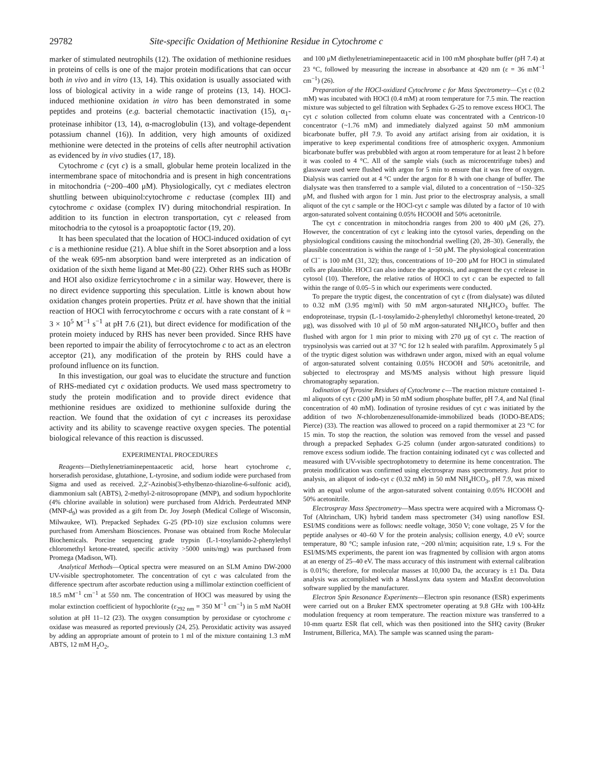29782 Site-specific Oxidation of Methionine Residue in Cytochrome c
marker of stimulated neutrophils (12). The oxidation of methionine residues in proteins of cells is one of the major protein modifications that can occur both in vivo and in vitro (13, 14). This oxidation is usually associated with loss of biological activity in a wide range of proteins (13, 14). HOCl-induced methionine oxidation in vitro has been demonstrated in some peptides and proteins (e.g. bacterial chemotactic inactivation (15), α<sub>1</sub>-proteinase inhibitor (13, 14), α-macroglobulin (13), and voltage-dependent potassium channel (16)). In addition, very high amounts of oxidized methionine were detected in the proteins of cells after neutrophil activation as evidenced by in vivo studies (17, 18).
Cytochrome c (cyt c) is a small, globular heme protein localized in the intermembrane space of mitochondria and is present in high concentrations in mitochondria (~200–400 μM). Physiologically, cyt c mediates electron shuttling between ubiquinol:cytochrome c reductase (complex III) and cytochrome c oxidase (complex IV) during mitochondrial respiration. In addition to its function in electron transportation, cyt c released from mitochodria to the cytosol is a proapoptotic factor (19, 20).
It has been speculated that the location of HOCl-induced oxidation of cyt c is a methionine residue (21). A blue shift in the Soret absorption and a loss of the weak 695-nm absorption band were interpreted as an indication of oxidation of the sixth heme ligand at Met-80 (22). Other RHS such as HOBr and HOI also oxidize ferricytochrome c in a similar way. However, there is no direct evidence supporting this speculation. Little is known about how oxidation changes protein properties. Prütz et al. have shown that the initial reaction of HOCl with ferrocytochrome c occurs with a rate constant of k = 3 × 10<sup>5</sup> M<sup>−1</sup> s<sup>−1</sup> at pH 7.6 (21), but direct evidence for modification of the protein moiety induced by RHS has never been provided. Since RHS have been reported to impair the ability of ferrocytochrome c to act as an electron acceptor (21), any modification of the protein by RHS could have a profound influence on its function.
In this investigation, our goal was to elucidate the structure and function of RHS-mediated cyt c oxidation products. We used mass spectrometry to study the protein modification and to provide direct evidence that methionine residues are oxidized to methionine sulfoxide during the reaction. We found that the oxidation of cyt c increases its peroxidase activity and its ability to scavenge reactive oxygen species. The potential biological relevance of this reaction is discussed.
EXPERIMENTAL PROCEDURES
Reagents—Diethylenetriaminepentaacetic acid, horse heart cytochrome c, horseradish peroxidase, glutathione, L-tyrosine, and sodium iodide were purchased from Sigma and used as received. 2,2′-Azinobis(3-ethylbenzo-thiazoline-6-sulfonic acid), diammonium salt (ABTS), 2-methyl-2-nitrosopropane (MNP), and sodium hypochlorite (4% chlorine available in solution) were purchased from Aldrich. Perdeutrated MNP (MNP-d<sub>9</sub>) was provided as a gift from Dr. Joy Joseph (Medical College of Wisconsin, Milwaukee, WI). Prepacked Sephadex G-25 (PD-10) size exclusion columns were purchased from Amersham Biosciences. Pronase was obtained from Roche Molecular Biochemicals. Porcine sequencing grade trypsin (L-1-tosylamido-2-phenylethyl chloromethyl ketone-treated, specific activity >5000 units/mg) was purchased from Promega (Madison, WI).
Analytical Methods—Optical spectra were measured on an SLM Amino DW-2000 UV-visible spectrophotometer. The concentration of cyt c was calculated from the difference spectrum after ascorbate reduction using a millimolar extinction coefficient of 18.5 mM<sup>−1</sup> cm<sup>−1</sup> at 550 nm. The concentration of HOCl was measured by using the molar extinction coefficient of hypochlorite (ε<sub>292 nm</sub> = 350 M<sup>−1</sup> cm<sup>−1</sup>) in 5 mM NaOH solution at pH 11–12 (23). The oxygen consumption by peroxidase or cytochrome c oxidase was measured as reported previously (24, 25). Peroxidatic activity was assayed by adding an appropriate amount of protein to 1 ml of the mixture containing 1.3 mM ABTS, 12 mM H<sub>2</sub>O<sub>2</sub>,
and 100 μM diethylenetriaminepentaacetic acid in 100 mM phosphate buffer (pH 7.4) at 23 °C, followed by measuring the increase in absorbance at 420 nm (ε = 36 mM<sup>−1</sup> cm<sup>−1</sup>) (26).
Preparation of the HOCl-oxidized Cytochrome c for Mass Spectrometry—Cyt c (0.2 mM) was incubated with HOCl (0.4 mM) at room temperature for 7.5 min. The reaction mixture was subjected to gel filtration with Sephadex G-25 to remove excess HOCl. The cyt c solution collected from column eluate was concentrated with a Centricon-10 concentrator (~1.76 mM) and immediately dialyzed against 50 mM ammonium bicarbonate buffer, pH 7.9. To avoid any artifact arising from air oxidation, it is imperative to keep experimental conditions free of atmospheric oxygen. Ammonium bicarbonate buffer was prebubbled with argon at room temperature for at least 2 h before it was cooled to 4 °C. All of the sample vials (such as microcentrifuge tubes) and glassware used were flushed with argon for 5 min to ensure that it was free of oxygen. Dialysis was carried out at 4 °C under the argon for 8 h with one change of buffer. The dialysate was then transferred to a sample vial, diluted to a concentration of ~150–325 μM, and flushed with argon for 1 min. Just prior to the electrospray analysis, a small aliquot of the cyt c sample or the HOCl-cyt c sample was diluted by a factor of 10 with argon-saturated solvent containing 0.05% HCOOH and 50% acetonitrile.
The cyt c concentration in mitochondria ranges from 200 to 400 μM (26, 27). However, the concentration of cyt c leaking into the cytosol varies, depending on the physiological conditions causing the mitochondrial swelling (20, 28–30). Generally, the plausible concentration is within the range of 1−50 μM. The physiological concentration of Cl<sup>−</sup> is 100 mM (31, 32); thus, concentrations of 10−200 μM for HOCl in stimulated cells are plausible. HOCl can also induce the apoptosis, and augment the cyt c release in cytosol (10). Therefore, the relative ratios of HOCl to cyt c can be expected to fall within the range of 0.05–5 in which our experiments were conducted.
To prepare the tryptic digest, the concentration of cyt c (from dialysate) was diluted to 0.32 mM (3.95 mg/ml) with 50 mM argon-saturated NH<sub>4</sub>HCO<sub>3</sub> buffer. The endoproteinase, trypsin (L-1-tosylamido-2-phenylethyl chloromethyl ketone-treated, 20 μg), was dissolved with 10 μl of 50 mM argon-saturated NH<sub>4</sub>HCO<sub>3</sub> buffer and then flushed with argon for 1 min prior to mixing with 270 μg of cyt c. The reaction of trypsinolysis was carried out at 37 °C for 12 h sealed with parafilm. Approximately 5 μl of the tryptic digest solution was withdrawn under argon, mixed with an equal volume of argon-saturated solvent containing 0.05% HCOOH and 50% acetonitrile, and subjected to electrospray and MS/MS analysis without high pressure liquid chromatography separation.
Iodination of Tyrosine Residues of Cytochrome c—The reaction mixture contained 1-ml aliquots of cyt c (200 μM) in 50 mM sodium phosphate buffer, pH 7.4, and NaI (final concentration of 40 mM). Iodination of tyrosine residues of cyt c was initiated by the addition of two N-chlorobenzenesulfonamide-immobilized beads (IODO-BEADS; Pierce) (33). The reaction was allowed to proceed on a rapid thermomixer at 23 °C for 15 min. To stop the reaction, the solution was removed from the vessel and passed through a prepacked Sephadex G-25 column (under argon-saturated conditions) to remove excess sodium iodide. The fraction containing iodinated cyt c was collected and measured with UV-visible spectrophotometry to determine its heme concentration. The protein modification was confirmed using electrospray mass spectrometry. Just prior to analysis, an aliquot of iodo-cyt c (0.32 mM) in 50 mM NH<sub>4</sub>HCO<sub>3</sub>, pH 7.9, was mixed with an equal volume of the argon-saturated solvent containing 0.05% HCOOH and 50% acetonitrile.
Electrospray Mass Spectrometry—Mass spectra were acquired with a Micromass Q-Tof (Altrincham, UK) hybrid tandem mass spectrometer (34) using nanoflow ESI. ESI/MS conditions were as follows: needle voltage, 3050 V; cone voltage, 25 V for the peptide analyses or 40–60 V for the protein analysis; collision energy, 4.0 eV; source temperature, 80 °C; sample infusion rate, ~200 nl/min; acquisition rate, 1.9 s. For the ESI/MS/MS experiments, the parent ion was fragmented by collision with argon atoms at an energy of 25–40 eV. The mass accuracy of this instrument with external calibration is 0.01%; therefore, for molecular masses at 10,000 Da, the accuracy is ±1 Da. Data analysis was accomplished with a MassLynx data system and MaxEnt deconvolution software supplied by the manufacturer.
Electron Spin Resonance Experiments—Electron spin resonance (ESR) experiments were carried out on a Bruker EMX spectrometer operating at 9.8 GHz with 100-kHz modulation frequency at room temperature. The reaction mixture was transferred to a 10-mm quartz ESR flat cell, which was then positioned into the SHQ cavity (Bruker Instrument, Billerica, MA). The sample was scanned using the param-